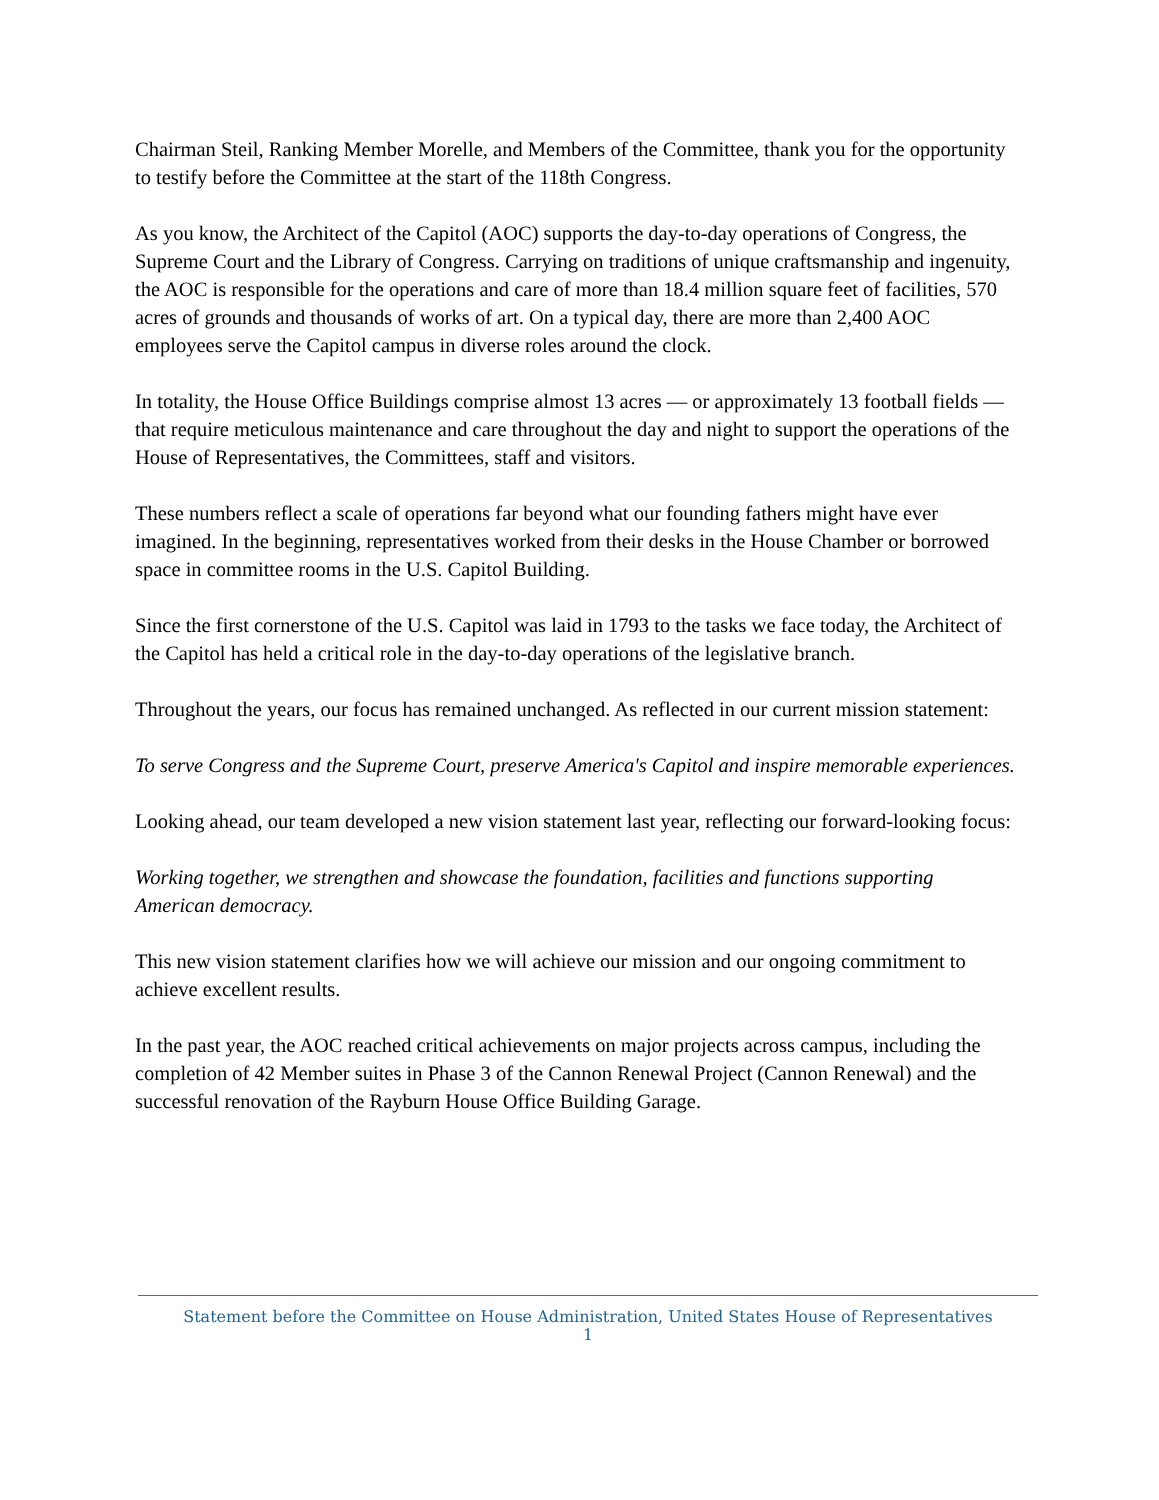Chairman Steil, Ranking Member Morelle, and Members of the Committee, thank you for the opportunity to testify before the Committee at the start of the 118th Congress.
As you know, the Architect of the Capitol (AOC) supports the day-to-day operations of Congress, the Supreme Court and the Library of Congress. Carrying on traditions of unique craftsmanship and ingenuity, the AOC is responsible for the operations and care of more than 18.4 million square feet of facilities, 570 acres of grounds and thousands of works of art. On a typical day, there are more than 2,400 AOC employees serve the Capitol campus in diverse roles around the clock.
In totality, the House Office Buildings comprise almost 13 acres — or approximately 13 football fields — that require meticulous maintenance and care throughout the day and night to support the operations of the House of Representatives, the Committees, staff and visitors.
These numbers reflect a scale of operations far beyond what our founding fathers might have ever imagined. In the beginning, representatives worked from their desks in the House Chamber or borrowed space in committee rooms in the U.S. Capitol Building.
Since the first cornerstone of the U.S. Capitol was laid in 1793 to the tasks we face today, the Architect of the Capitol has held a critical role in the day-to-day operations of the legislative branch.
Throughout the years, our focus has remained unchanged. As reflected in our current mission statement:
To serve Congress and the Supreme Court, preserve America's Capitol and inspire memorable experiences.
Looking ahead, our team developed a new vision statement last year, reflecting our forward-looking focus:
Working together, we strengthen and showcase the foundation, facilities and functions supporting American democracy.
This new vision statement clarifies how we will achieve our mission and our ongoing commitment to achieve excellent results.
In the past year, the AOC reached critical achievements on major projects across campus, including the completion of 42 Member suites in Phase 3 of the Cannon Renewal Project (Cannon Renewal) and the successful renovation of the Rayburn House Office Building Garage.
Statement before the Committee on House Administration, United States House of Representatives
1